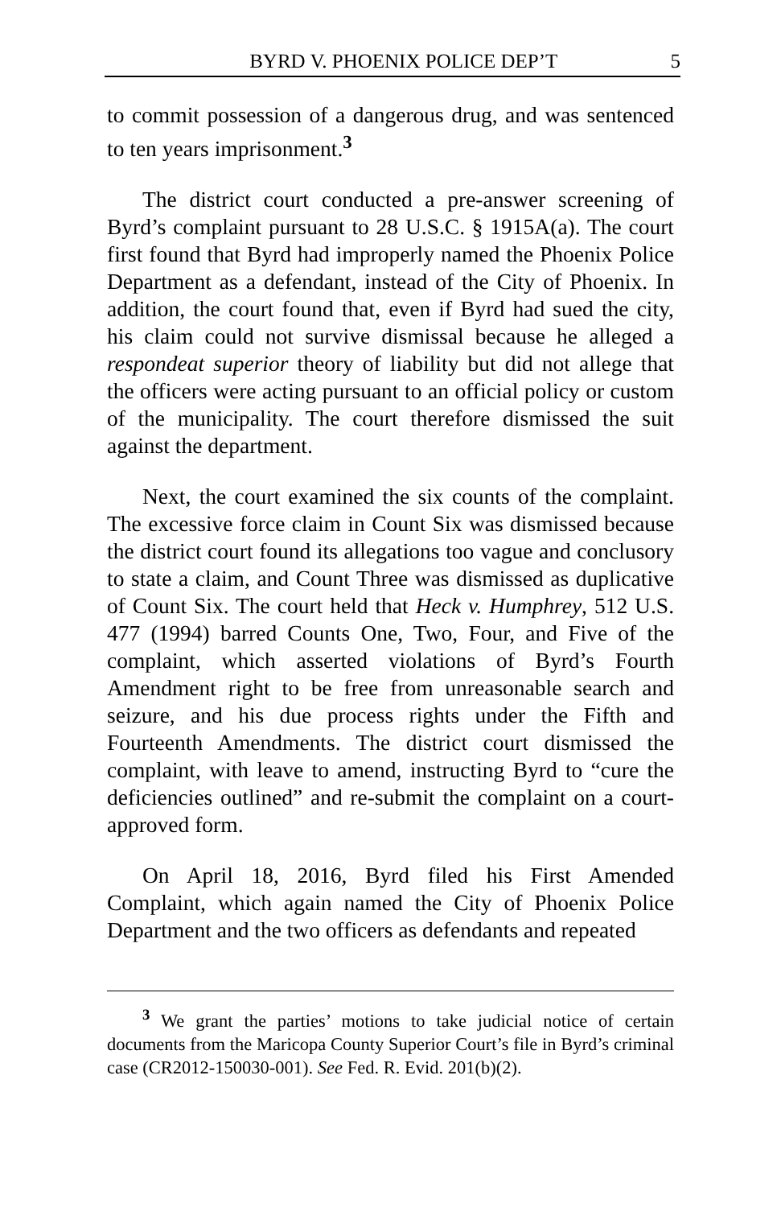BYRD V. PHOENIX POLICE DEP’T 5
to commit possession of a dangerous drug, and was sentenced to ten years imprisonment.<sup>3</sup>
The district court conducted a pre-answer screening of Byrd’s complaint pursuant to 28 U.S.C. § 1915A(a). The court first found that Byrd had improperly named the Phoenix Police Department as a defendant, instead of the City of Phoenix. In addition, the court found that, even if Byrd had sued the city, his claim could not survive dismissal because he alleged a respondeat superior theory of liability but did not allege that the officers were acting pursuant to an official policy or custom of the municipality. The court therefore dismissed the suit against the department.
Next, the court examined the six counts of the complaint. The excessive force claim in Count Six was dismissed because the district court found its allegations too vague and conclusory to state a claim, and Count Three was dismissed as duplicative of Count Six. The court held that Heck v. Humphrey, 512 U.S. 477 (1994) barred Counts One, Two, Four, and Five of the complaint, which asserted violations of Byrd’s Fourth Amendment right to be free from unreasonable search and seizure, and his due process rights under the Fifth and Fourteenth Amendments. The district court dismissed the complaint, with leave to amend, instructing Byrd to “cure the deficiencies outlined” and re-submit the complaint on a court-approved form.
On April 18, 2016, Byrd filed his First Amended Complaint, which again named the City of Phoenix Police Department and the two officers as defendants and repeated
<sup>3</sup> We grant the parties’ motions to take judicial notice of certain documents from the Maricopa County Superior Court’s file in Byrd’s criminal case (CR2012-150030-001). See Fed. R. Evid. 201(b)(2).